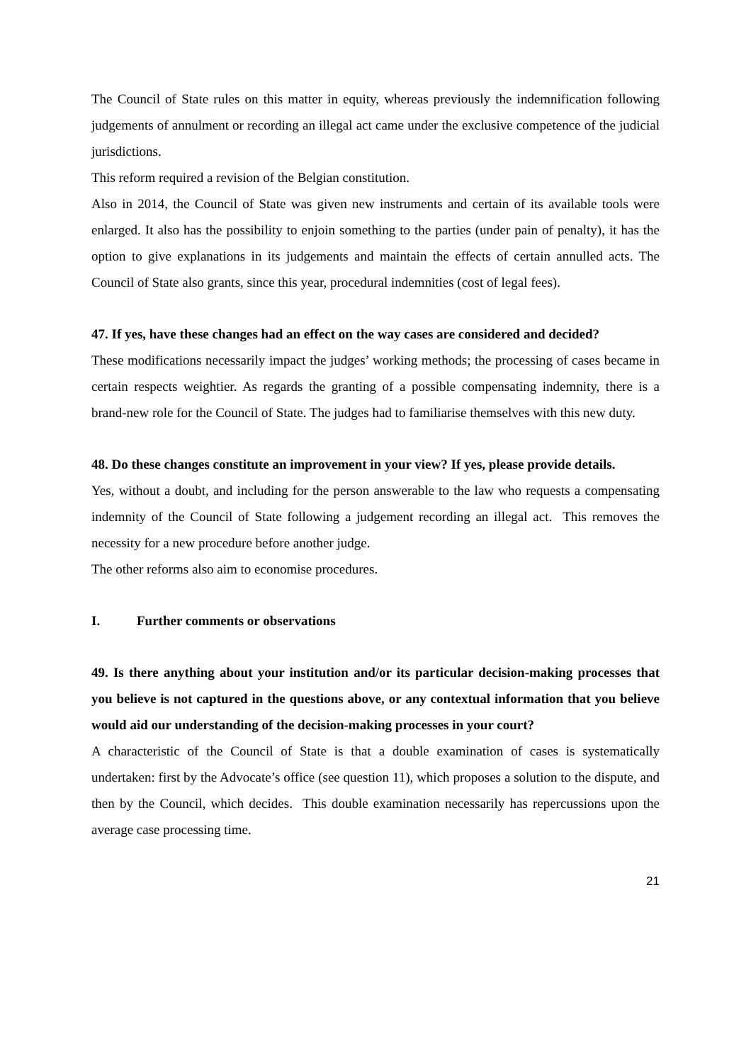The Council of State rules on this matter in equity, whereas previously the indemnification following judgements of annulment or recording an illegal act came under the exclusive competence of the judicial jurisdictions.
This reform required a revision of the Belgian constitution.
Also in 2014, the Council of State was given new instruments and certain of its available tools were enlarged. It also has the possibility to enjoin something to the parties (under pain of penalty), it has the option to give explanations in its judgements and maintain the effects of certain annulled acts. The Council of State also grants, since this year, procedural indemnities (cost of legal fees).
47. If yes, have these changes had an effect on the way cases are considered and decided?
These modifications necessarily impact the judges’ working methods; the processing of cases became in certain respects weightier. As regards the granting of a possible compensating indemnity, there is a brand-new role for the Council of State. The judges had to familiarise themselves with this new duty.
48. Do these changes constitute an improvement in your view? If yes, please provide details.
Yes, without a doubt, and including for the person answerable to the law who requests a compensating indemnity of the Council of State following a judgement recording an illegal act. This removes the necessity for a new procedure before another judge.
The other reforms also aim to economise procedures.
I. Further comments or observations
49. Is there anything about your institution and/or its particular decision-making processes that you believe is not captured in the questions above, or any contextual information that you believe would aid our understanding of the decision-making processes in your court?
A characteristic of the Council of State is that a double examination of cases is systematically undertaken: first by the Advocate’s office (see question 11), which proposes a solution to the dispute, and then by the Council, which decides. This double examination necessarily has repercussions upon the average case processing time.
21